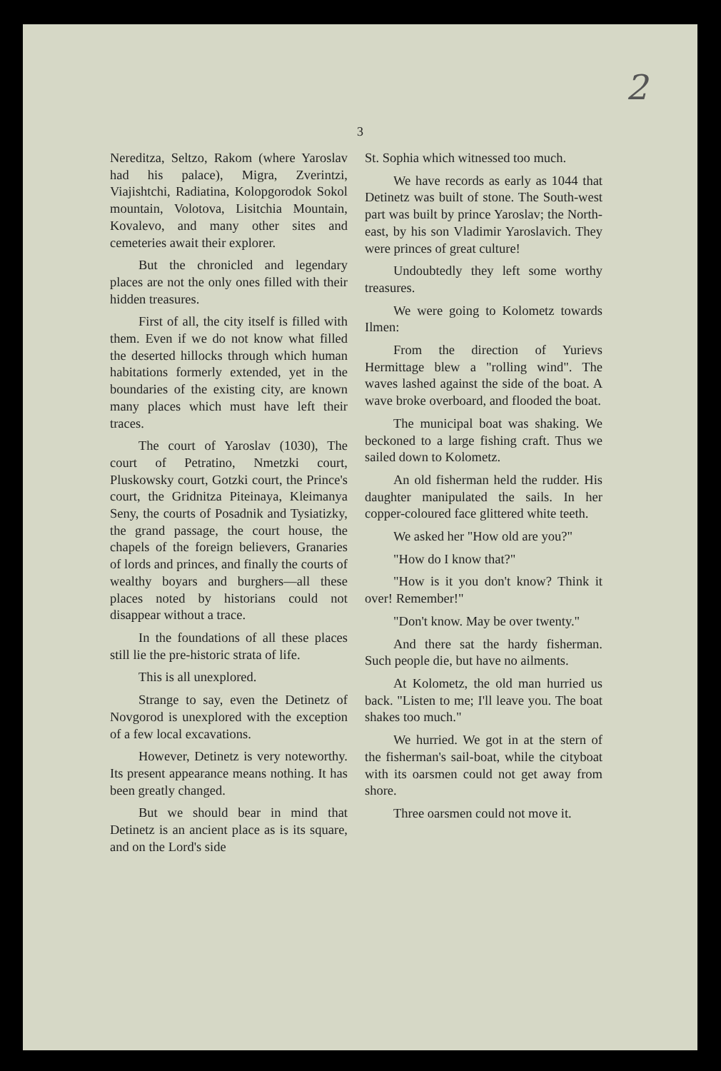2
3
Nereditza, Seltzo, Rakom (where Yaroslav had his palace), Migra, Zverintzi, Viajishtchi, Radiatina, Kolopgorodok Sokol mountain, Volotova, Lisitchia Mountain, Kovalevo, and many other sites and cemeteries await their explorer.
But the chronicled and legendary places are not the only ones filled with their hidden treasures.
First of all, the city itself is filled with them. Even if we do not know what filled the deserted hillocks through which human habitations formerly extended, yet in the boundaries of the existing city, are known many places which must have left their traces.
The court of Yaroslav (1030), The court of Petratino, Nmetzki court, Pluskowsky court, Gotzki court, the Prince's court, the Gridnitza Piteinaya, Kleimanya Seny, the courts of Posadnik and Tysiatizky, the grand passage, the court house, the chapels of the foreign believers, Granaries of lords and princes, and finally the courts of wealthy boyars and burghers—all these places noted by historians could not disappear without a trace.
In the foundations of all these places still lie the pre-historic strata of life.
This is all unexplored.
Strange to say, even the Detinetz of Novgorod is unexplored with the exception of a few local excavations.
However, Detinetz is very noteworthy. Its present appearance means nothing. It has been greatly changed.
But we should bear in mind that Detinetz is an ancient place as is its square, and on the Lord's side
St. Sophia which witnessed too much.
We have records as early as 1044 that Detinetz was built of stone. The South-west part was built by prince Yaroslav; the North-east, by his son Vladimir Yaroslavich. They were princes of great culture!
Undoubtedly they left some worthy treasures.
We were going to Kolometz towards Ilmen:
From the direction of Yurievs Hermittage blew a "rolling wind". The waves lashed against the side of the boat. A wave broke overboard, and flooded the boat.
The municipal boat was shaking. We beckoned to a large fishing craft. Thus we sailed down to Kolometz.
An old fisherman held the rudder. His daughter manipulated the sails. In her copper-coloured face glittered white teeth.
We asked her "How old are you?"
"How do I know that?"
"How is it you don't know? Think it over! Remember!"
"Don't know. May be over twenty."
And there sat the hardy fisherman. Such people die, but have no ailments.
At Kolometz, the old man hurried us back. "Listen to me; I'll leave you. The boat shakes too much."
We hurried. We got in at the stern of the fisherman's sail-boat, while the cityboat with its oarsmen could not get away from shore.
Three oarsmen could not move it.